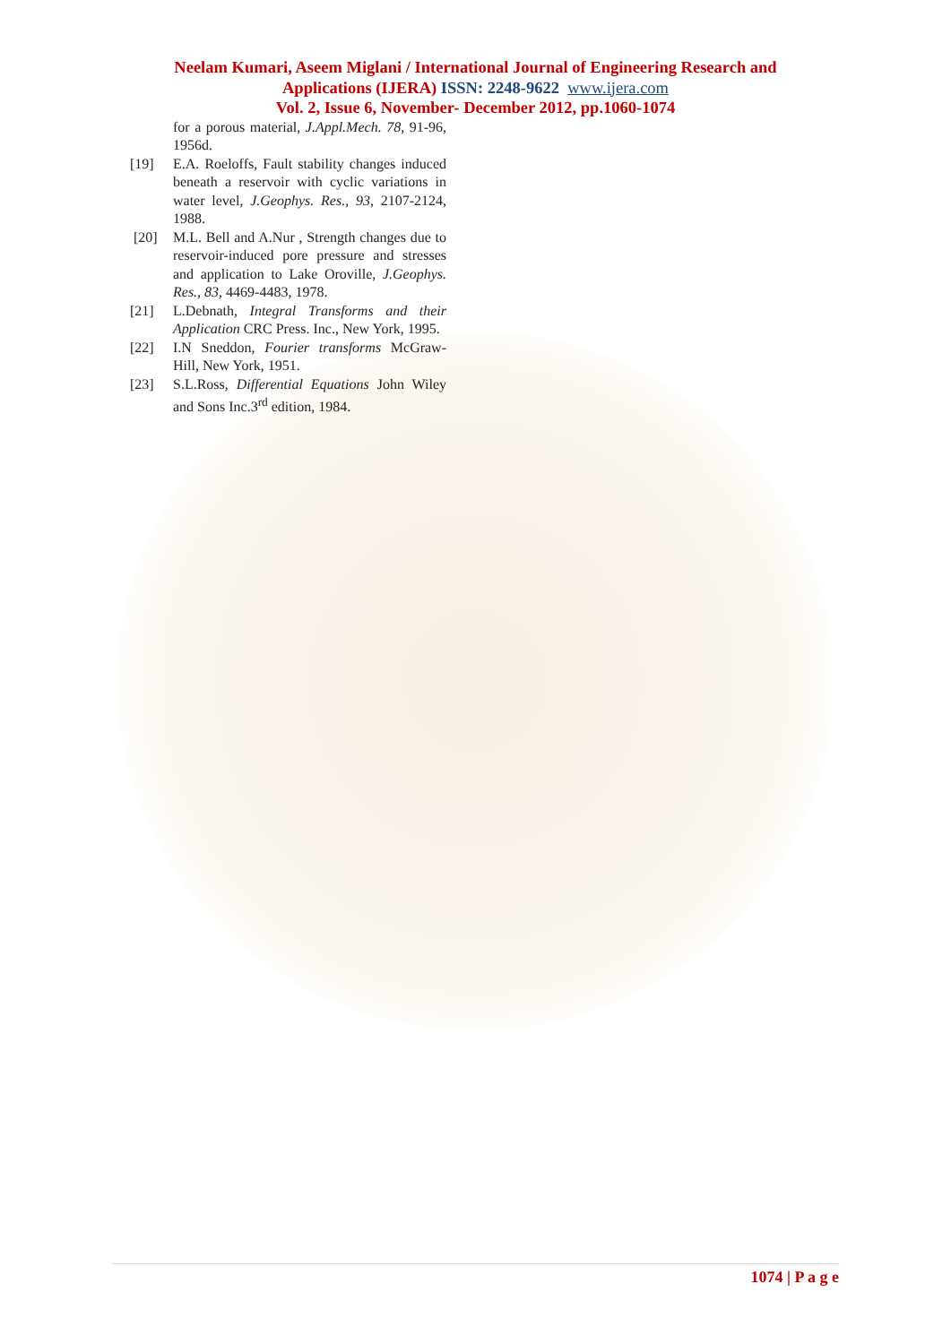Neelam Kumari, Aseem Miglani / International Journal of Engineering Research and
Applications (IJERA) ISSN: 2248-9622 www.ijera.com
Vol. 2, Issue 6, November- December 2012, pp.1060-1074
for a porous material, J.Appl.Mech. 78, 91-96, 1956d.
[19] E.A. Roeloffs, Fault stability changes induced beneath a reservoir with cyclic variations in water level, J.Geophys. Res., 93, 2107-2124, 1988.
[20] M.L. Bell and A.Nur , Strength changes due to reservoir-induced pore pressure and stresses and application to Lake Oroville, J.Geophys. Res., 83, 4469-4483, 1978.
[21] L.Debnath, Integral Transforms and their Application CRC Press. Inc., New York, 1995.
[22] I.N Sneddon, Fourier transforms McGraw-Hill, New York, 1951.
[23] S.L.Ross, Differential Equations John Wiley and Sons Inc.3<sup>rd</sup> edition, 1984.
1074 | P a g e